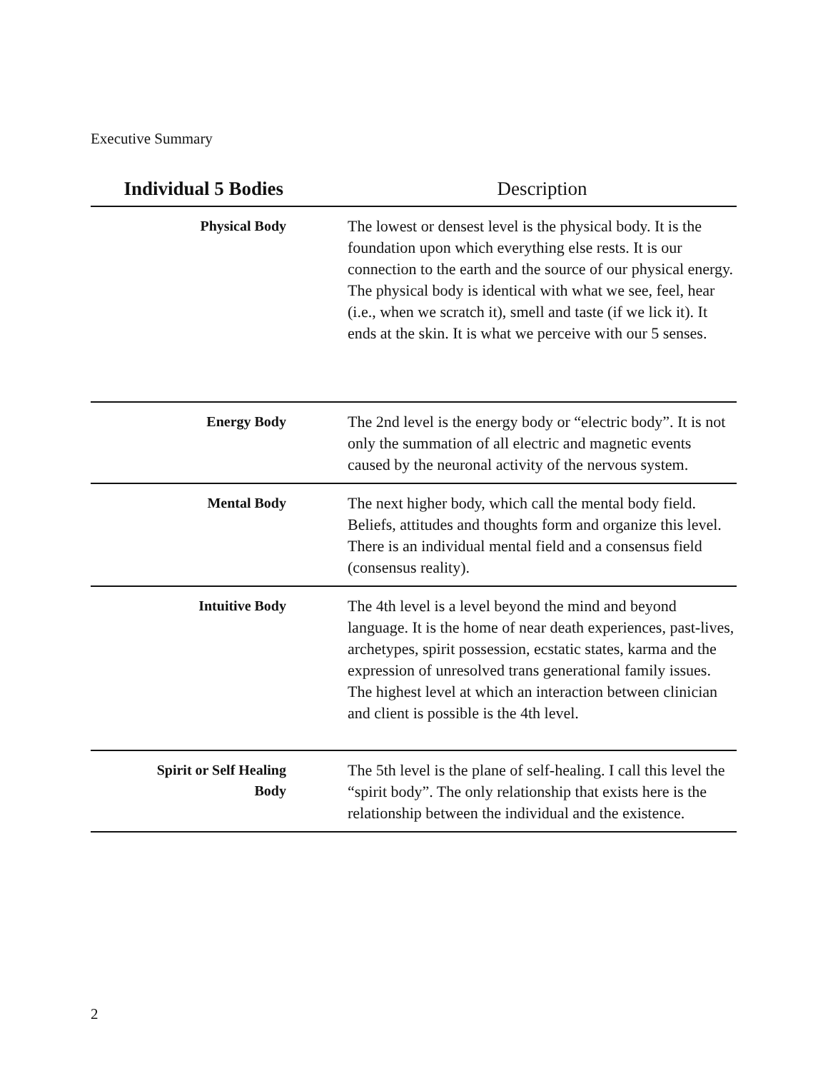Executive Summary
| Individual 5 Bodies | Description |
| --- | --- |
| Physical Body | The lowest or densest level is the physical body. It is the foundation upon which everything else rests. It is our connection to the earth and the source of our physical energy. The physical body is identical with what we see, feel, hear (i.e., when we scratch it), smell and taste (if we lick it). It ends at the skin. It is what we perceive with our 5 senses. |
| Energy Body | The 2nd level is the energy body or “electric body”. It is not only the summation of all electric and magnetic events caused by the neuronal activity of the nervous system. |
| Mental Body | The next higher body, which call the mental body field. Beliefs, attitudes and thoughts form and organize this level. There is an individual mental field and a consensus field (consensus reality). |
| Intuitive Body | The 4th level is a level beyond the mind and beyond language. It is the home of near death experiences, past-lives, archetypes, spirit possession, ecstatic states, karma and the expression of unresolved trans generational family issues. The highest level at which an interaction between clinician and client is possible is the 4th level. |
| Spirit or Self Healing Body | The 5th level is the plane of self-healing. I call this level the “spirit body”. The only relationship that exists here is the relationship between the individual and the existence. |
2